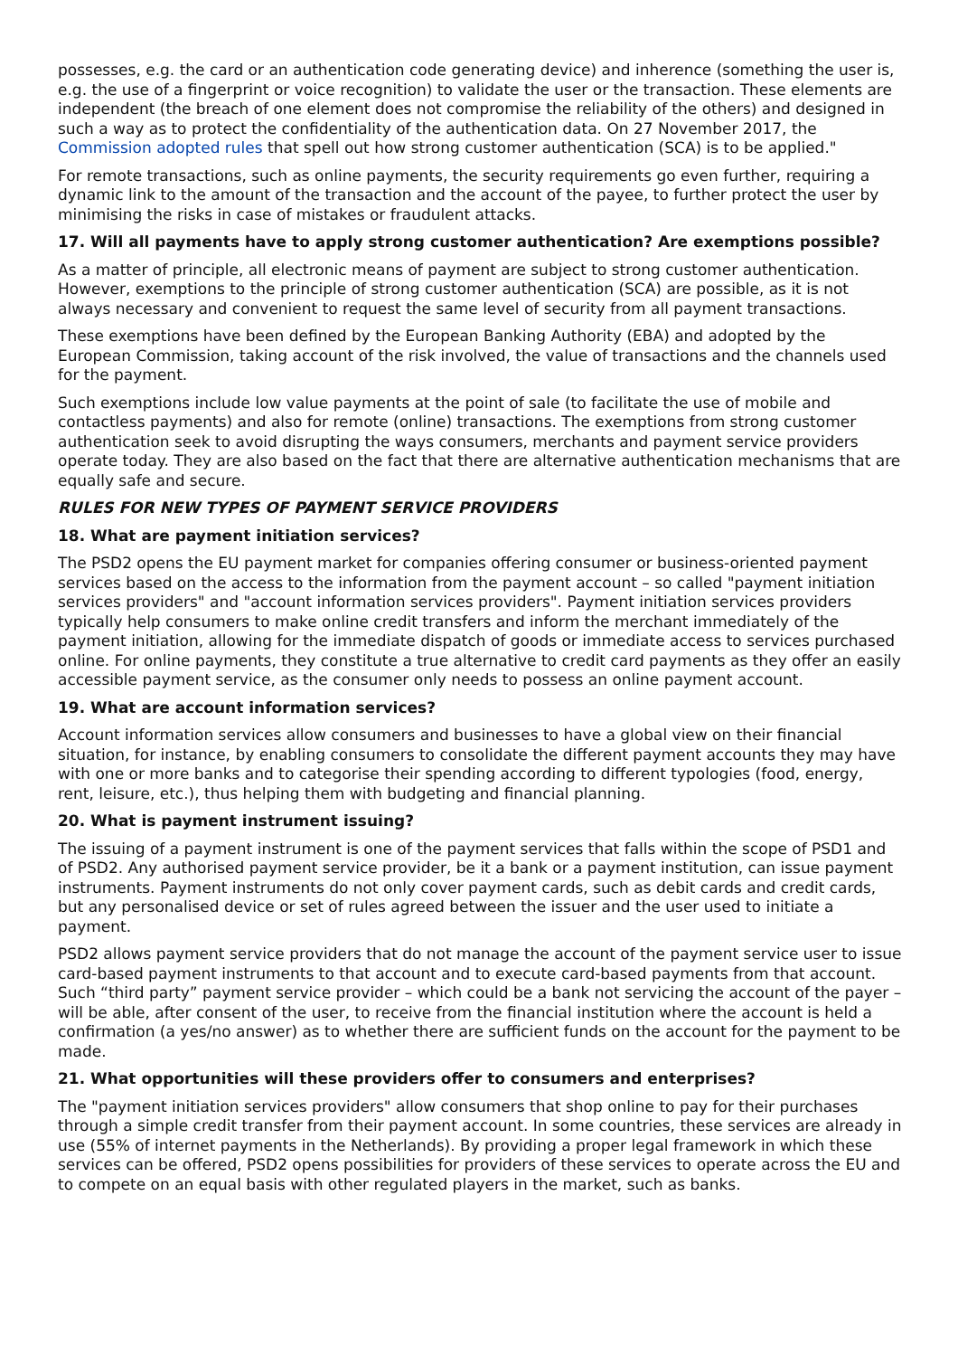possesses, e.g. the card or an authentication code generating device) and inherence (something the user is, e.g. the use of a fingerprint or voice recognition) to validate the user or the transaction. These elements are independent (the breach of one element does not compromise the reliability of the others) and designed in such a way as to protect the confidentiality of the authentication data. On 27 November 2017, the Commission adopted rules that spell out how strong customer authentication (SCA) is to be applied."
For remote transactions, such as online payments, the security requirements go even further, requiring a dynamic link to the amount of the transaction and the account of the payee, to further protect the user by minimising the risks in case of mistakes or fraudulent attacks.
17. Will all payments have to apply strong customer authentication? Are exemptions possible?
As a matter of principle, all electronic means of payment are subject to strong customer authentication. However, exemptions to the principle of strong customer authentication (SCA) are possible, as it is not always necessary and convenient to request the same level of security from all payment transactions.
These exemptions have been defined by the European Banking Authority (EBA) and adopted by the European Commission, taking account of the risk involved, the value of transactions and the channels used for the payment.
Such exemptions include low value payments at the point of sale (to facilitate the use of mobile and contactless payments) and also for remote (online) transactions. The exemptions from strong customer authentication seek to avoid disrupting the ways consumers, merchants and payment service providers operate today. They are also based on the fact that there are alternative authentication mechanisms that are equally safe and secure.
RULES FOR NEW TYPES OF PAYMENT SERVICE PROVIDERS
18. What are payment initiation services?
The PSD2 opens the EU payment market for companies offering consumer or business-oriented payment services based on the access to the information from the payment account – so called "payment initiation services providers" and "account information services providers". Payment initiation services providers typically help consumers to make online credit transfers and inform the merchant immediately of the payment initiation, allowing for the immediate dispatch of goods or immediate access to services purchased online. For online payments, they constitute a true alternative to credit card payments as they offer an easily accessible payment service, as the consumer only needs to possess an online payment account.
19. What are account information services?
Account information services allow consumers and businesses to have a global view on their financial situation, for instance, by enabling consumers to consolidate the different payment accounts they may have with one or more banks and to categorise their spending according to different typologies (food, energy, rent, leisure, etc.), thus helping them with budgeting and financial planning.
20. What is payment instrument issuing?
The issuing of a payment instrument is one of the payment services that falls within the scope of PSD1 and of PSD2. Any authorised payment service provider, be it a bank or a payment institution, can issue payment instruments. Payment instruments do not only cover payment cards, such as debit cards and credit cards, but any personalised device or set of rules agreed between the issuer and the user used to initiate a payment.
PSD2 allows payment service providers that do not manage the account of the payment service user to issue card-based payment instruments to that account and to execute card-based payments from that account. Such “third party” payment service provider – which could be a bank not servicing the account of the payer – will be able, after consent of the user, to receive from the financial institution where the account is held a confirmation (a yes/no answer) as to whether there are sufficient funds on the account for the payment to be made.
21. What opportunities will these providers offer to consumers and enterprises?
The "payment initiation services providers" allow consumers that shop online to pay for their purchases through a simple credit transfer from their payment account. In some countries, these services are already in use (55% of internet payments in the Netherlands). By providing a proper legal framework in which these services can be offered, PSD2 opens possibilities for providers of these services to operate across the EU and to compete on an equal basis with other regulated players in the market, such as banks.